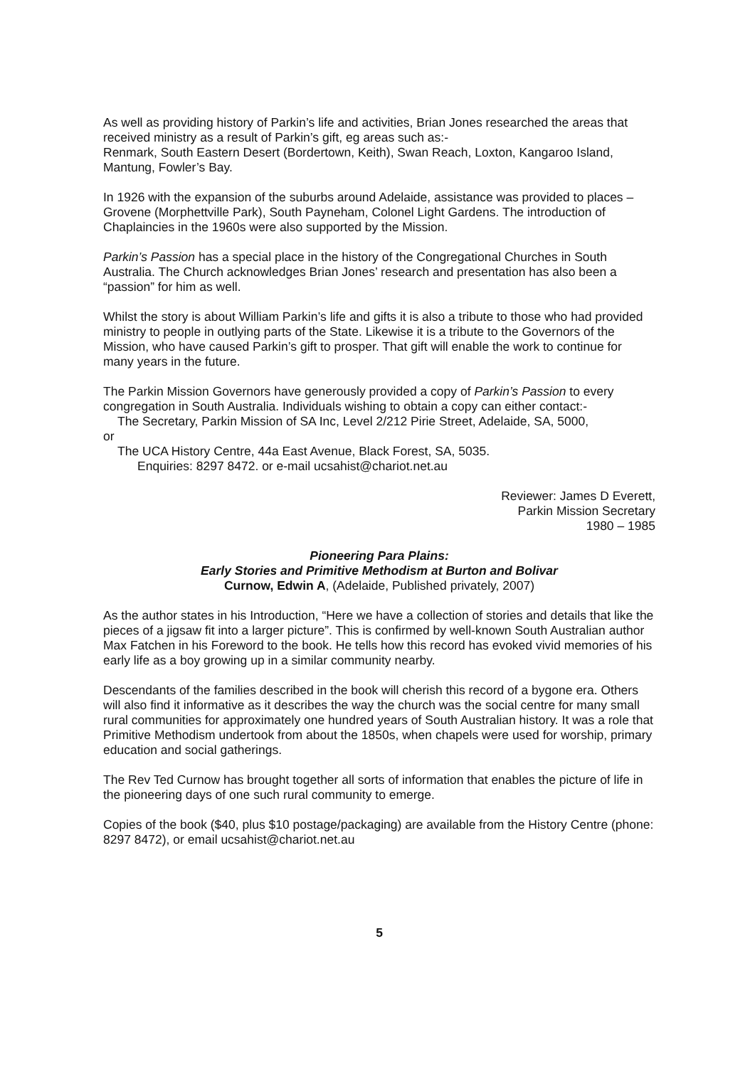As well as providing history of Parkin’s life and activities, Brian Jones researched the areas that received ministry as a result of Parkin’s gift, eg areas such as:-
Renmark, South Eastern Desert (Bordertown, Keith), Swan Reach, Loxton, Kangaroo Island, Mantung, Fowler’s Bay.
In 1926 with the expansion of the suburbs around Adelaide, assistance was provided to places – Grovene (Morphettville Park), South Payneham, Colonel Light Gardens. The introduction of Chaplaincies in the 1960s were also supported by the Mission.
Parkin’s Passion has a special place in the history of the Congregational Churches in South Australia. The Church acknowledges Brian Jones’ research and presentation has also been a “passion” for him as well.
Whilst the story is about William Parkin’s life and gifts it is also a tribute to those who had provided ministry to people in outlying parts of the State. Likewise it is a tribute to the Governors of the Mission, who have caused Parkin’s gift to prosper. That gift will enable the work to continue for many years in the future.
The Parkin Mission Governors have generously provided a copy of Parkin’s Passion to every congregation in South Australia. Individuals wishing to obtain a copy can either contact:-
The Secretary, Parkin Mission of SA Inc, Level 2/212 Pirie Street, Adelaide, SA, 5000,
or
The UCA History Centre, 44a East Avenue, Black Forest, SA, 5035.
Enquiries: 8297 8472. or e-mail ucsahist@chariot.net.au
Reviewer: James D Everett,
Parkin Mission Secretary
1980 – 1985
Pioneering Para Plains:
Early Stories and Primitive Methodism at Burton and Bolivar
Curnow, Edwin A, (Adelaide, Published privately, 2007)
As the author states in his Introduction, “Here we have a collection of stories and details that like the pieces of a jigsaw fit into a larger picture”. This is confirmed by well-known South Australian author Max Fatchen in his Foreword to the book. He tells how this record has evoked vivid memories of his early life as a boy growing up in a similar community nearby.
Descendants of the families described in the book will cherish this record of a bygone era. Others will also find it informative as it describes the way the church was the social centre for many small rural communities for approximately one hundred years of South Australian history. It was a role that Primitive Methodism undertook from about the 1850s, when chapels were used for worship, primary education and social gatherings.
The Rev Ted Curnow has brought together all sorts of information that enables the picture of life in the pioneering days of one such rural community to emerge.
Copies of the book ($40, plus $10 postage/packaging) are available from the History Centre (phone: 8297 8472), or email ucsahist@chariot.net.au
5